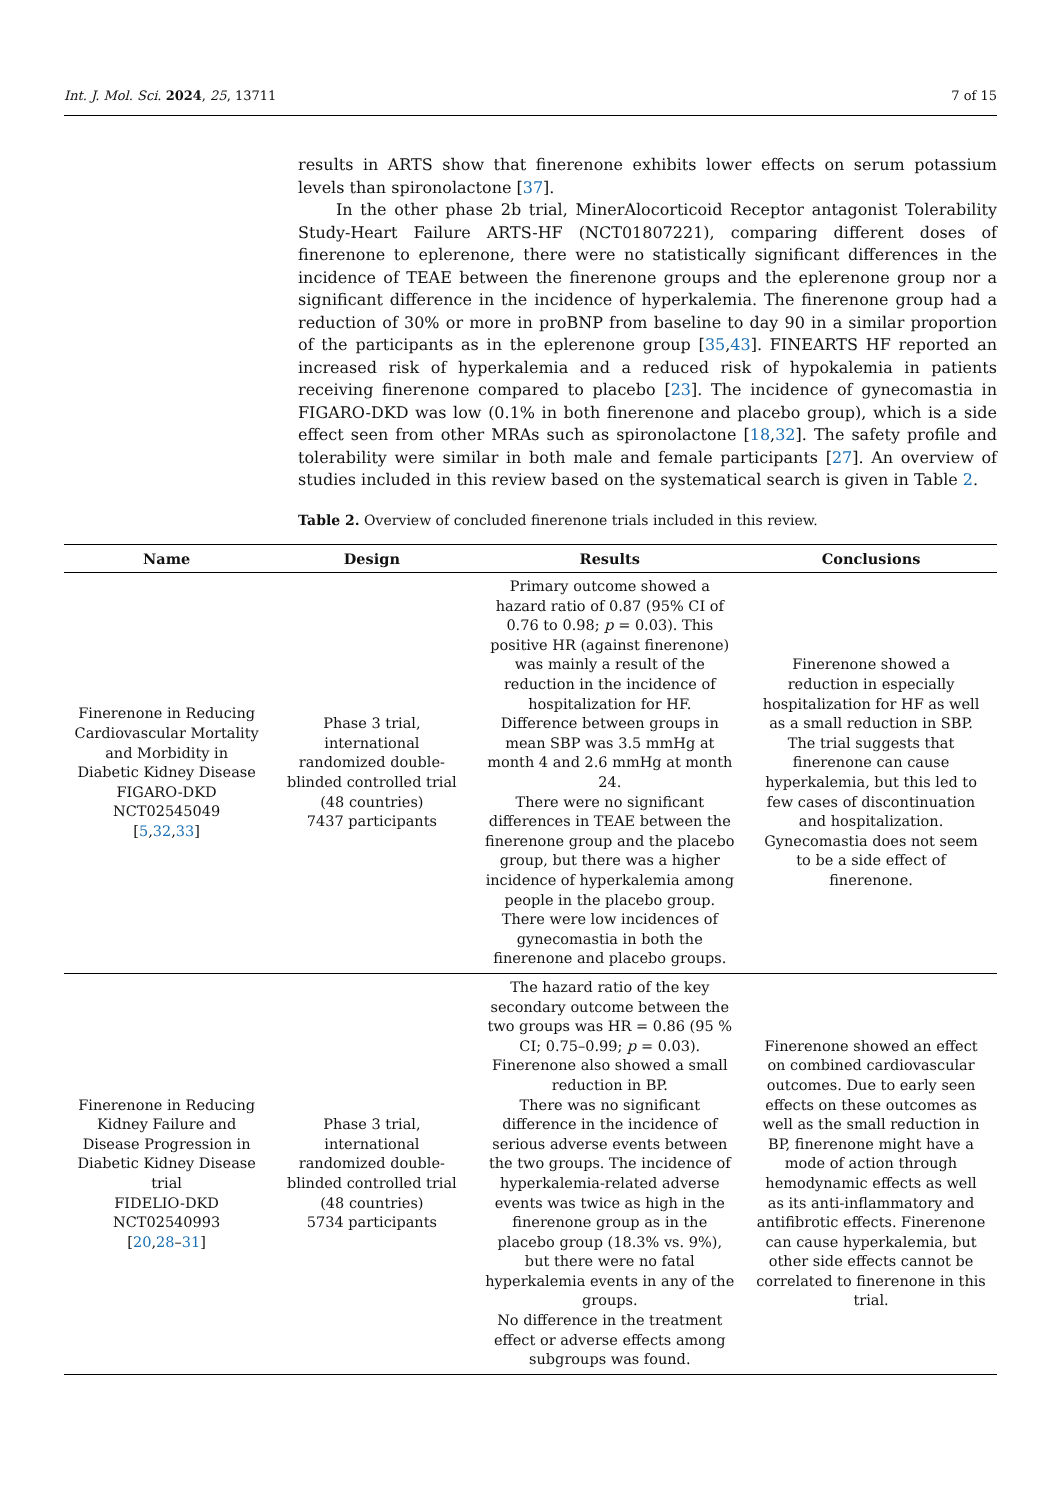Int. J. Mol. Sci. 2024, 25, 13711 7 of 15
results in ARTS show that finerenone exhibits lower effects on serum potassium levels than spironolactone [37].
In the other phase 2b trial, MinerAlocorticoid Receptor antagonist Tolerability Study-Heart Failure ARTS-HF (NCT01807221), comparing different doses of finerenone to eplerenone, there were no statistically significant differences in the incidence of TEAE between the finerenone groups and the eplerenone group nor a significant difference in the incidence of hyperkalemia. The finerenone group had a reduction of 30% or more in proBNP from baseline to day 90 in a similar proportion of the participants as in the eplerenone group [35,43]. FINEARTS HF reported an increased risk of hyperkalemia and a reduced risk of hypokalemia in patients receiving finerenone compared to placebo [23]. The incidence of gynecomastia in FIGARO-DKD was low (0.1% in both finerenone and placebo group), which is a side effect seen from other MRAs such as spironolactone [18,32]. The safety profile and tolerability were similar in both male and female participants [27]. An overview of studies included in this review based on the systematical search is given in Table 2.
Table 2. Overview of concluded finerenone trials included in this review.
| Name | Design | Results | Conclusions |
| --- | --- | --- | --- |
| Finerenone in Reducing Cardiovascular Mortality and Morbidity in Diabetic Kidney Disease FIGARO-DKD NCT02545049 [ 5 , 32 , 33 ] | Phase 3 trial, international randomized double-blinded controlled trial (48 countries) 7437 participants | Primary outcome showed a hazard ratio of 0.87 (95% CI of 0.76 to 0.98; p = 0.03). This positive HR (against finerenone) was mainly a result of the reduction in the incidence of hospitalization for HF. Difference between groups in mean SBP was 3.5 mmHg at month 4 and 2.6 mmHg at month 24. There were no significant differences in TEAE between the finerenone group and the placebo group, but there was a higher incidence of hyperkalemia among people in the placebo group. There were low incidences of gynecomastia in both the finerenone and placebo groups. | Finerenone showed a reduction in especially hospitalization for HF as well as a small reduction in SBP. The trial suggests that finerenone can cause hyperkalemia, but this led to few cases of discontinuation and hospitalization. Gynecomastia does not seem to be a side effect of finerenone. |
| Finerenone in Reducing Kidney Failure and Disease Progression in Diabetic Kidney Disease trial FIDELIO-DKD NCT02540993 [ 20 , 28 – 31 ] | Phase 3 trial, international randomized double-blinded controlled trial (48 countries) 5734 participants | The hazard ratio of the key secondary outcome between the two groups was HR = 0.86 (95 % CI; 0.75–0.99; p = 0.03). Finerenone also showed a small reduction in BP. There was no significant difference in the incidence of serious adverse events between the two groups. The incidence of hyperkalemia-related adverse events was twice as high in the finerenone group as in the placebo group (18.3% vs. 9%), but there were no fatal hyperkalemia events in any of the groups. No difference in the treatment effect or adverse effects among subgroups was found. | Finerenone showed an effect on combined cardiovascular outcomes. Due to early seen effects on these outcomes as well as the small reduction in BP, finerenone might have a mode of action through hemodynamic effects as well as its anti-inflammatory and antifibrotic effects. Finerenone can cause hyperkalemia, but other side effects cannot be correlated to finerenone in this trial. |